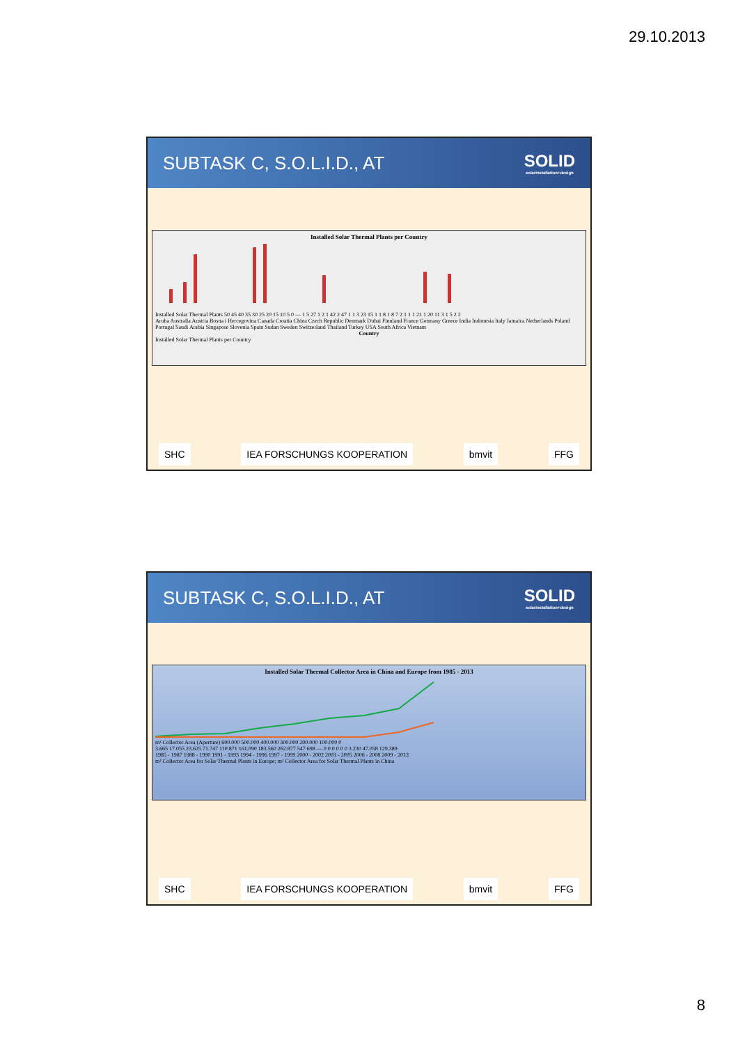29.10.2013
SUBTASK C, S.O.L.I.D., AT SOLID
solarinstallation+design
Installed Solar Thermal Plants per Country
Installed Solar Thermal Plants 50 45 40 35 30 25 20 15 10 5 0 — 1 5 27 1 2 1 42 2 47 1 1 3 23 15 1 1 8 1 8 7 2 1 1 1 21 1 20 11 3 1 5 2 2
Aruba Australia Austria Bosna i Hercegovina Canada Croatia China Czech Republic Denmark Dubai Finnland France Germany Greece India Indonesia Italy Jamaica Netherlands Poland Portugal Saudi Arabia Singapore Slovenia Spain Sudan Sweden Switzerland Thailand Turkey USA South Africa Vietnam
Country
Installed Solar Thermal Plants per Country
SHC IEA FORSCHUNGS KOOPERATION bmvit FFG
SUBTASK C, S.O.L.I.D., AT SOLID
solarinstallation+design
Installed Solar Thermal Collector Area in China and Europe from 1985 - 2013
m² Collector Area (Aperture) 600.000 500.000 400.000 300.000 200.000 100.000 0
3.665 17.055 23.625 71.747 110.871 161.090 183.560 262.877 547.698 — 0 0 0 0 0 0 3.230 47.058 129.389
1985 - 1987 1988 - 1990 1991 - 1993 1994 - 1996 1997 - 1999 2000 - 2002 2003 - 2005 2006 - 2008 2009 - 2013
m² Collector Area for Solar Thermal Plants in Europe; m² Collector Area for Solar Thermal Plants in China
SHC IEA FORSCHUNGS KOOPERATION bmvit FFG
8